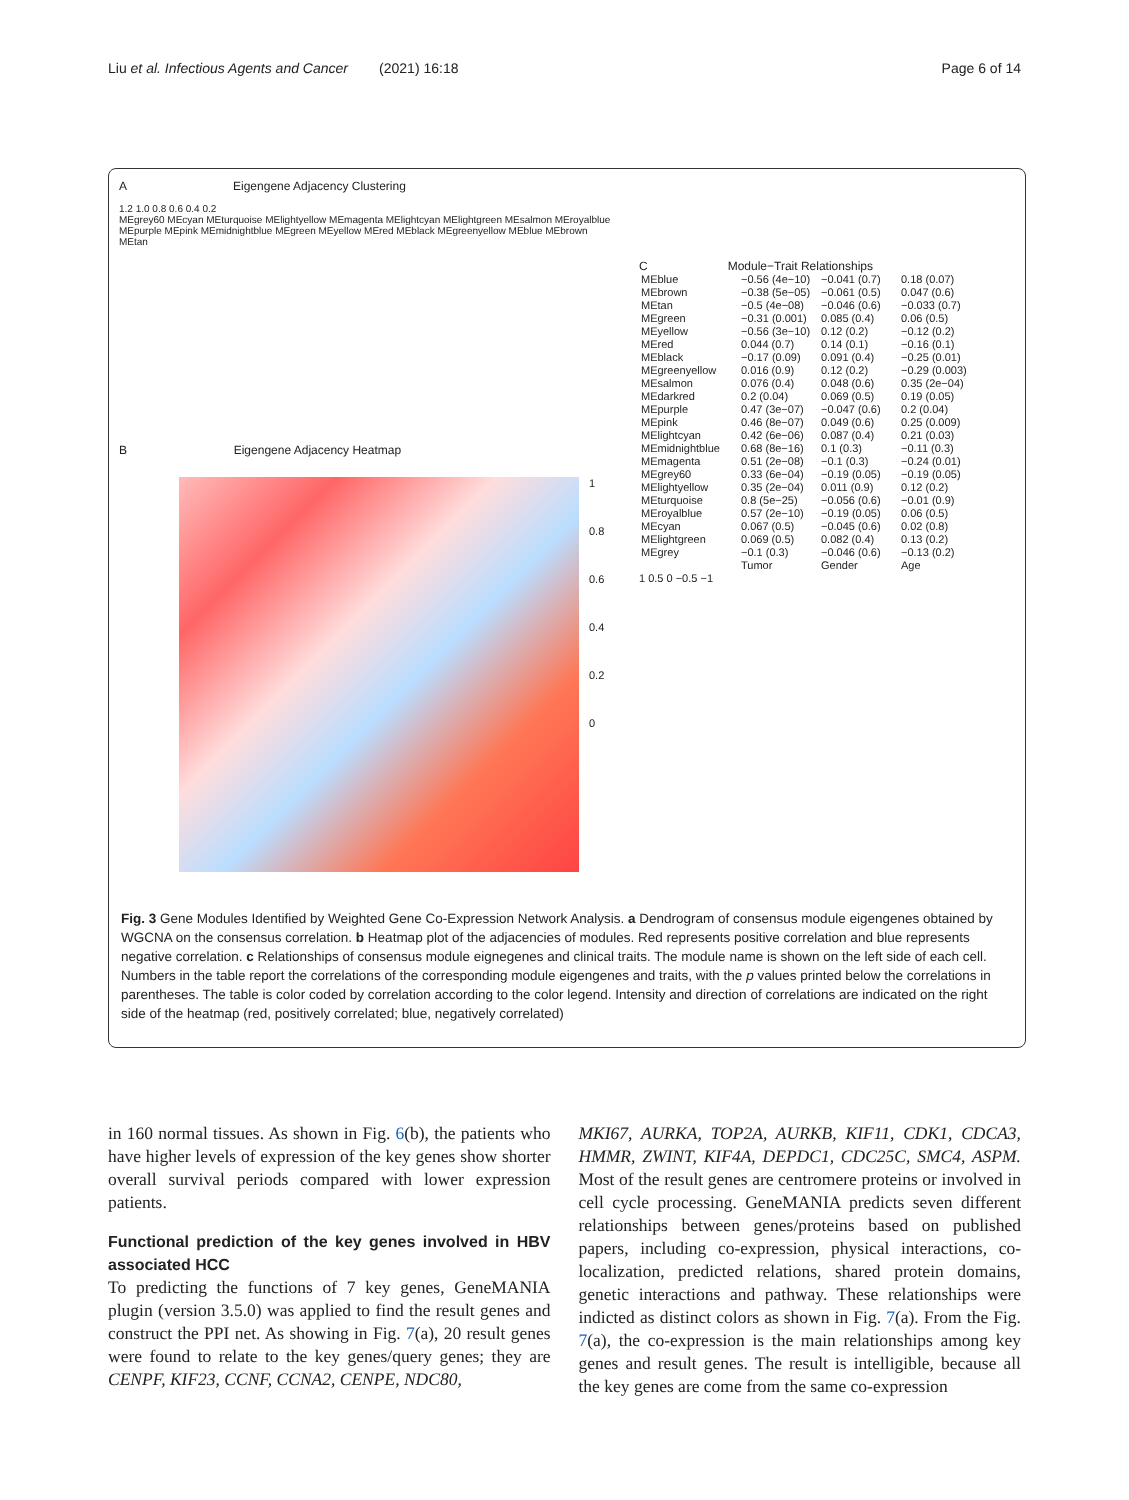Liu et al. Infectious Agents and Cancer (2021) 16:18 Page 6 of 14
A Eigengene Adjacency Clustering
1.2 1.0 0.8 0.6 0.4 0.2
MEgrey60 MEcyan MEturquoise MElightyellow MEmagenta MElightcyan MElightgreen MEsalmon MEroyalblue MEpurple MEpink MEmidnightblue MEgreen MEyellow MEred MEblack MEgreenyellow MEblue MEbrown MEtan
B Eigengene Adjacency Heatmap
1
0.8
0.6
0.4
0.2
0
C Module−Trait Relationships
MEblue
−0.56 (4e−10)
−0.041 (0.7)
0.18 (0.07)
MEbrown
−0.38 (5e−05)
−0.061 (0.5)
0.047 (0.6)
MEtan
−0.5 (4e−08)
−0.046 (0.6)
−0.033 (0.7)
MEgreen
−0.31 (0.001)
0.085 (0.4)
0.06 (0.5)
MEyellow
−0.56 (3e−10)
0.12 (0.2)
−0.12 (0.2)
MEred
0.044 (0.7)
0.14 (0.1)
−0.16 (0.1)
MEblack
−0.17 (0.09)
0.091 (0.4)
−0.25 (0.01)
MEgreenyellow
0.016 (0.9)
0.12 (0.2)
−0.29 (0.003)
MEsalmon
0.076 (0.4)
0.048 (0.6)
0.35 (2e−04)
MEdarkred
0.2 (0.04)
0.069 (0.5)
0.19 (0.05)
MEpurple
0.47 (3e−07)
−0.047 (0.6)
0.2 (0.04)
MEpink
0.46 (8e−07)
0.049 (0.6)
0.25 (0.009)
MElightcyan
0.42 (6e−06)
0.087 (0.4)
0.21 (0.03)
MEmidnightblue
0.68 (8e−16)
0.1 (0.3)
−0.11 (0.3)
MEmagenta
0.51 (2e−08)
−0.1 (0.3)
−0.24 (0.01)
MEgrey60
0.33 (6e−04)
−0.19 (0.05)
−0.19 (0.05)
MElightyellow
0.35 (2e−04)
0.011 (0.9)
0.12 (0.2)
MEturquoise
0.8 (5e−25)
−0.056 (0.6)
−0.01 (0.9)
MEroyalblue
0.57 (2e−10)
−0.19 (0.05)
0.06 (0.5)
MEcyan
0.067 (0.5)
−0.045 (0.6)
0.02 (0.8)
MElightgreen
0.069 (0.5)
0.082 (0.4)
0.13 (0.2)
MEgrey
−0.1 (0.3)
−0.046 (0.6)
−0.13 (0.2)
Tumor
Gender
Age
1 0.5 0 −0.5 −1
Fig. 3 Gene Modules Identified by Weighted Gene Co-Expression Network Analysis. a Dendrogram of consensus module eigengenes obtained by WGCNA on the consensus correlation. b Heatmap plot of the adjacencies of modules. Red represents positive correlation and blue represents negative correlation. c Relationships of consensus module eignegenes and clinical traits. The module name is shown on the left side of each cell. Numbers in the table report the correlations of the corresponding module eigengenes and traits, with the p values printed below the correlations in parentheses. The table is color coded by correlation according to the color legend. Intensity and direction of correlations are indicated on the right side of the heatmap (red, positively correlated; blue, negatively correlated)
in 160 normal tissues. As shown in Fig. 6(b), the patients who have higher levels of expression of the key genes show shorter overall survival periods compared with lower expression patients.
Functional prediction of the key genes involved in HBV associated HCC
To predicting the functions of 7 key genes, GeneMANIA plugin (version 3.5.0) was applied to find the result genes and construct the PPI net. As showing in Fig. 7(a), 20 result genes were found to relate to the key genes/query genes; they are CENPF, KIF23, CCNF, CCNA2, CENPE, NDC80,
MKI67, AURKA, TOP2A, AURKB, KIF11, CDK1, CDCA3, HMMR, ZWINT, KIF4A, DEPDC1, CDC25C, SMC4, ASPM. Most of the result genes are centromere proteins or involved in cell cycle processing. GeneMANIA predicts seven different relationships between genes/proteins based on published papers, including co-expression, physical interactions, co-localization, predicted relations, shared protein domains, genetic interactions and pathway. These relationships were indicted as distinct colors as shown in Fig. 7(a). From the Fig. 7(a), the co-expression is the main relationships among key genes and result genes. The result is intelligible, because all the key genes are come from the same co-expression